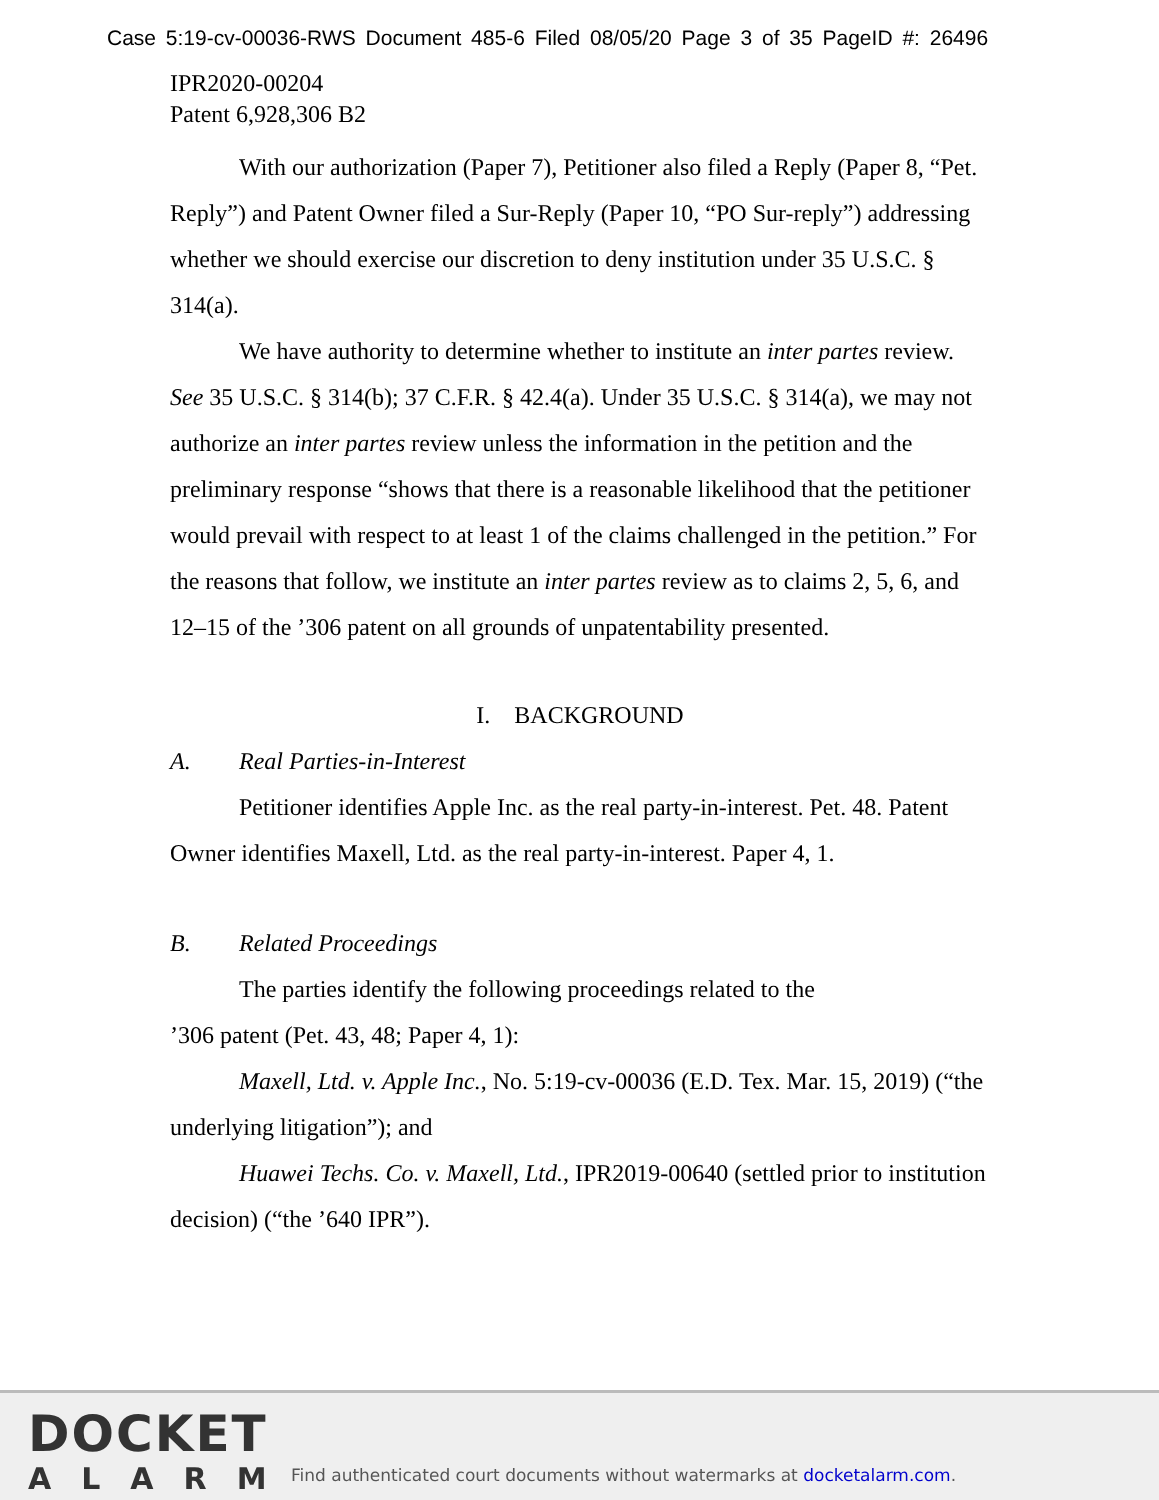Case 5:19-cv-00036-RWS Document 485-6 Filed 08/05/20 Page 3 of 35 PageID #: 26496
IPR2020-00204
Patent 6,928,306 B2
With our authorization (Paper 7), Petitioner also filed a Reply (Paper 8, “Pet. Reply”) and Patent Owner filed a Sur-Reply (Paper 10, “PO Sur-reply”) addressing whether we should exercise our discretion to deny institution under 35 U.S.C. § 314(a).
We have authority to determine whether to institute an inter partes review. See 35 U.S.C. § 314(b); 37 C.F.R. § 42.4(a). Under 35 U.S.C. § 314(a), we may not authorize an inter partes review unless the information in the petition and the preliminary response “shows that there is a reasonable likelihood that the petitioner would prevail with respect to at least 1 of the claims challenged in the petition.” For the reasons that follow, we institute an inter partes review as to claims 2, 5, 6, and 12–15 of the ’306 patent on all grounds of unpatentability presented.
I. BACKGROUND
A. Real Parties-in-Interest
Petitioner identifies Apple Inc. as the real party-in-interest. Pet. 48. Patent Owner identifies Maxell, Ltd. as the real party-in-interest. Paper 4, 1.
B. Related Proceedings
The parties identify the following proceedings related to the
’306 patent (Pet. 43, 48; Paper 4, 1):
Maxell, Ltd. v. Apple Inc., No. 5:19-cv-00036 (E.D. Tex. Mar. 15, 2019) (“the underlying litigation”); and
Huawei Techs. Co. v. Maxell, Ltd., IPR2019-00640 (settled prior to institution decision) (“the ’640 IPR”).
DOCKET
ALARM
Find authenticated court documents without watermarks at docketalarm.com.